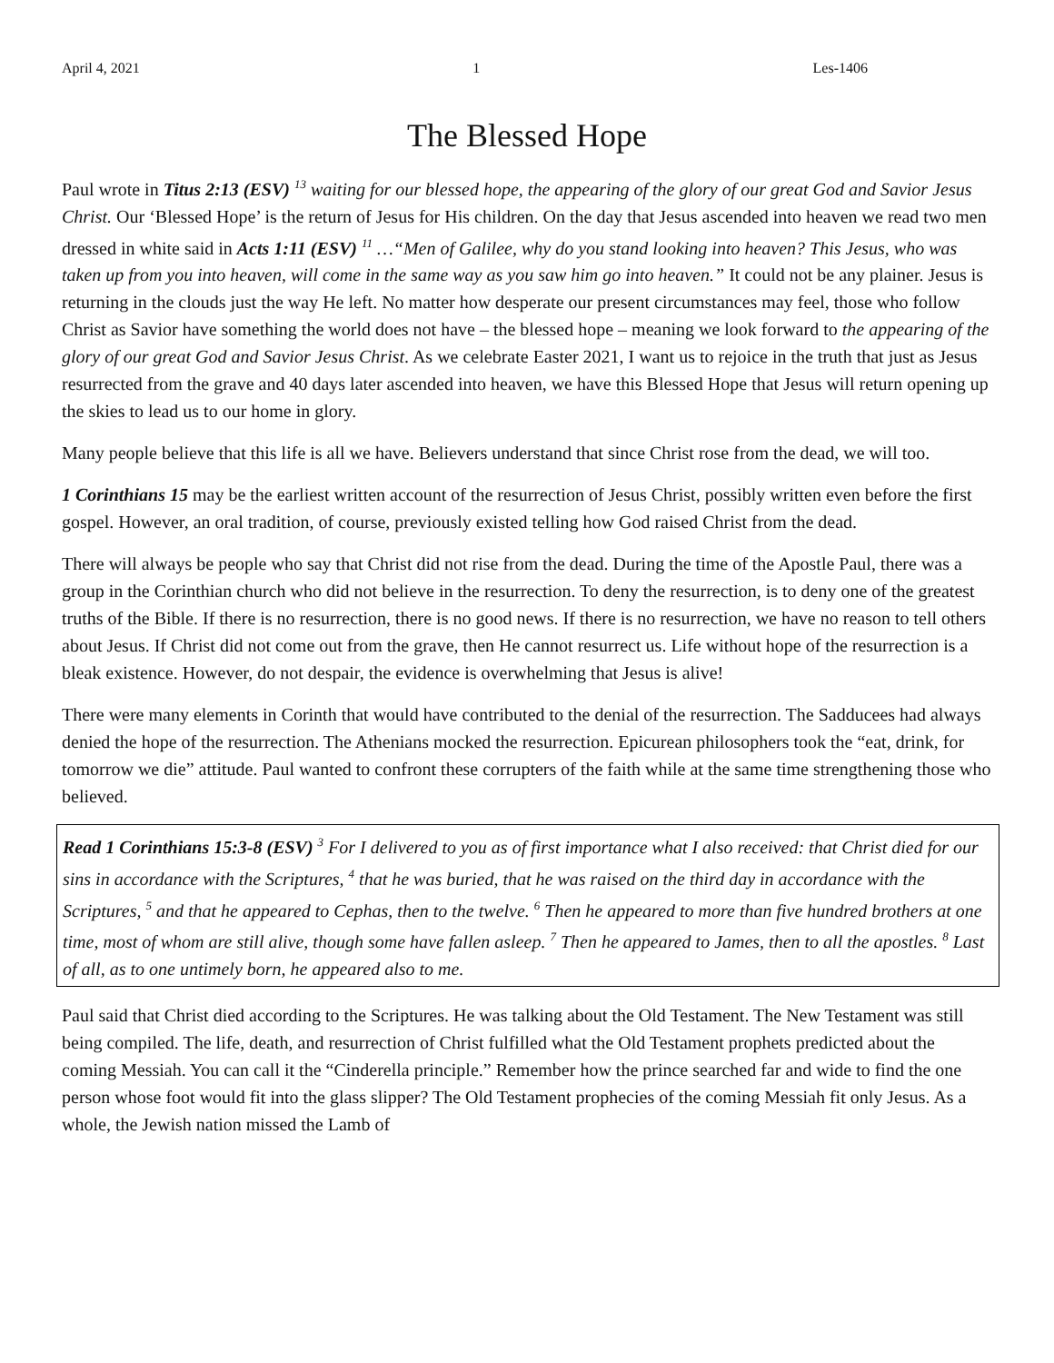April 4, 2021 1 Les-1406
The Blessed Hope
Paul wrote in Titus 2:13 (ESV) <sup>13</sup> waiting for our blessed hope, the appearing of the glory of our great God and Savior Jesus Christ. Our ‘Blessed Hope’ is the return of Jesus for His children. On the day that Jesus ascended into heaven we read two men dressed in white said in Acts 1:11 (ESV) <sup>11</sup> …“Men of Galilee, why do you stand looking into heaven? This Jesus, who was taken up from you into heaven, will come in the same way as you saw him go into heaven.” It could not be any plainer. Jesus is returning in the clouds just the way He left. No matter how desperate our present circumstances may feel, those who follow Christ as Savior have something the world does not have – the blessed hope – meaning we look forward to the appearing of the glory of our great God and Savior Jesus Christ. As we celebrate Easter 2021, I want us to rejoice in the truth that just as Jesus resurrected from the grave and 40 days later ascended into heaven, we have this Blessed Hope that Jesus will return opening up the skies to lead us to our home in glory.
Many people believe that this life is all we have. Believers understand that since Christ rose from the dead, we will too.
1 Corinthians 15 may be the earliest written account of the resurrection of Jesus Christ, possibly written even before the first gospel. However, an oral tradition, of course, previously existed telling how God raised Christ from the dead.
There will always be people who say that Christ did not rise from the dead. During the time of the Apostle Paul, there was a group in the Corinthian church who did not believe in the resurrection. To deny the resurrection, is to deny one of the greatest truths of the Bible. If there is no resurrection, there is no good news. If there is no resurrection, we have no reason to tell others about Jesus. If Christ did not come out from the grave, then He cannot resurrect us. Life without hope of the resurrection is a bleak existence. However, do not despair, the evidence is overwhelming that Jesus is alive!
There were many elements in Corinth that would have contributed to the denial of the resurrection. The Sadducees had always denied the hope of the resurrection. The Athenians mocked the resurrection. Epicurean philosophers took the “eat, drink, for tomorrow we die” attitude. Paul wanted to confront these corrupters of the faith while at the same time strengthening those who believed.
Read 1 Corinthians 15:3-8 (ESV) <sup>3</sup> For I delivered to you as of first importance what I also received: that Christ died for our sins in accordance with the Scriptures, <sup>4</sup> that he was buried, that he was raised on the third day in accordance with the Scriptures, <sup>5</sup> and that he appeared to Cephas, then to the twelve. <sup>6</sup> Then he appeared to more than five hundred brothers at one time, most of whom are still alive, though some have fallen asleep. <sup>7</sup> Then he appeared to James, then to all the apostles. <sup>8</sup> Last of all, as to one untimely born, he appeared also to me.
Paul said that Christ died according to the Scriptures. He was talking about the Old Testament. The New Testament was still being compiled. The life, death, and resurrection of Christ fulfilled what the Old Testament prophets predicted about the coming Messiah. You can call it the “Cinderella principle.” Remember how the prince searched far and wide to find the one person whose foot would fit into the glass slipper? The Old Testament prophecies of the coming Messiah fit only Jesus. As a whole, the Jewish nation missed the Lamb of